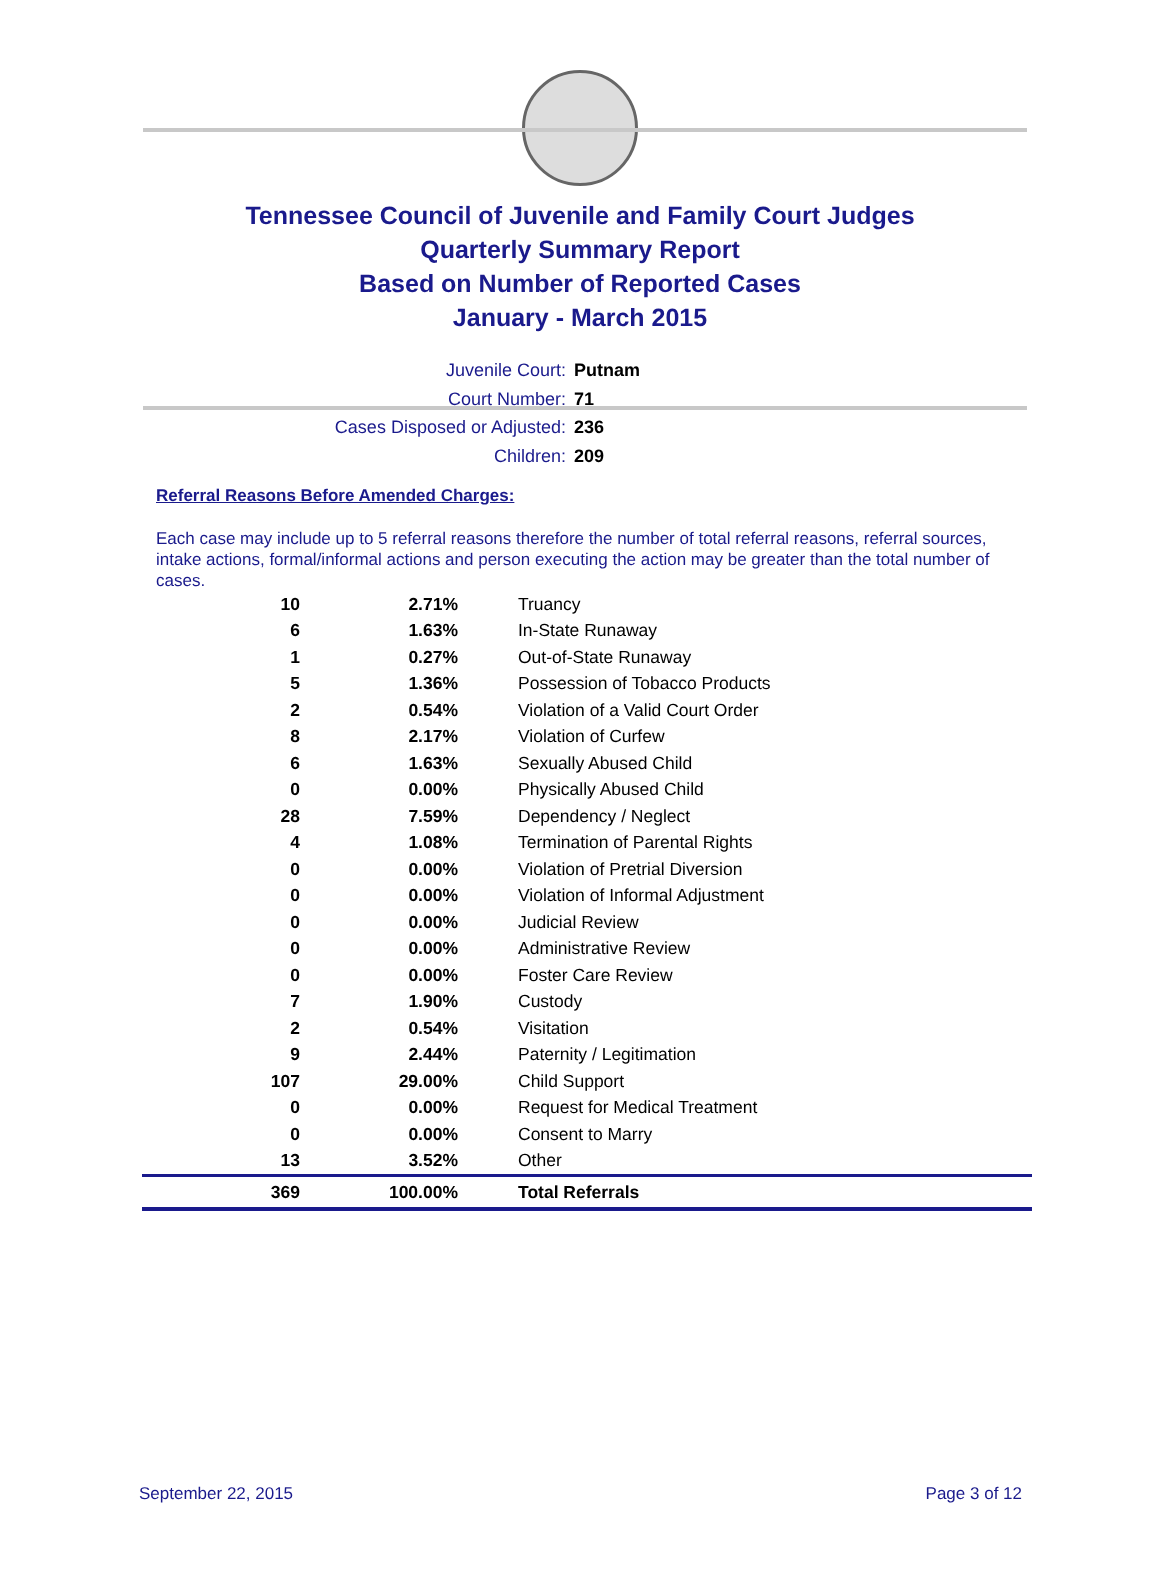Tennessee Council of Juvenile and Family Court Judges
Quarterly Summary Report
Based on Number of Reported Cases
January - March 2015
Juvenile Court: Putnam
Court Number: 71
Cases Disposed or Adjusted: 236
Children: 209
Referral Reasons Before Amended Charges:
Each case may include up to 5 referral reasons therefore the number of total referral reasons, referral sources, intake actions, formal/informal actions and person executing the action may be greater than the total number of cases.
| 10 | 2.71% | Truancy |
| 6 | 1.63% | In-State Runaway |
| 1 | 0.27% | Out-of-State Runaway |
| 5 | 1.36% | Possession of Tobacco Products |
| 2 | 0.54% | Violation of a Valid Court Order |
| 8 | 2.17% | Violation of Curfew |
| 6 | 1.63% | Sexually Abused Child |
| 0 | 0.00% | Physically Abused Child |
| 28 | 7.59% | Dependency / Neglect |
| 4 | 1.08% | Termination of Parental Rights |
| 0 | 0.00% | Violation of Pretrial Diversion |
| 0 | 0.00% | Violation of Informal Adjustment |
| 0 | 0.00% | Judicial Review |
| 0 | 0.00% | Administrative Review |
| 0 | 0.00% | Foster Care Review |
| 7 | 1.90% | Custody |
| 2 | 0.54% | Visitation |
| 9 | 2.44% | Paternity / Legitimation |
| 107 | 29.00% | Child Support |
| 0 | 0.00% | Request for Medical Treatment |
| 0 | 0.00% | Consent to Marry |
| 13 | 3.52% | Other |
| 369 | 100.00% | Total Referrals |
September 22, 2015 Page 3 of 12